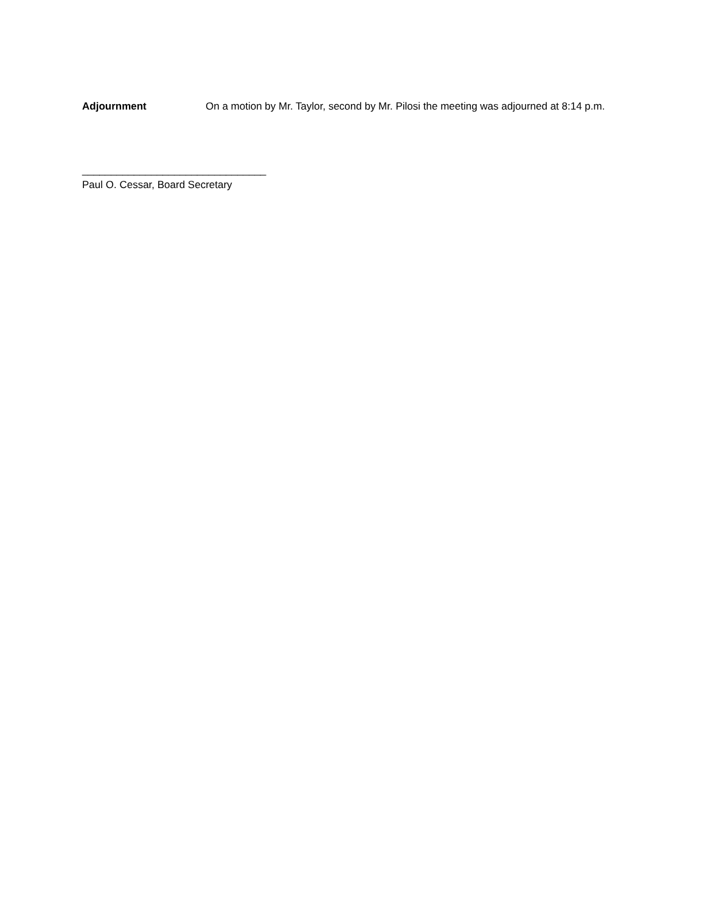Adjournment On a motion by Mr. Taylor, second by Mr. Pilosi the meeting was adjourned at 8:14 p.m.
________________________________
Paul O. Cessar, Board Secretary